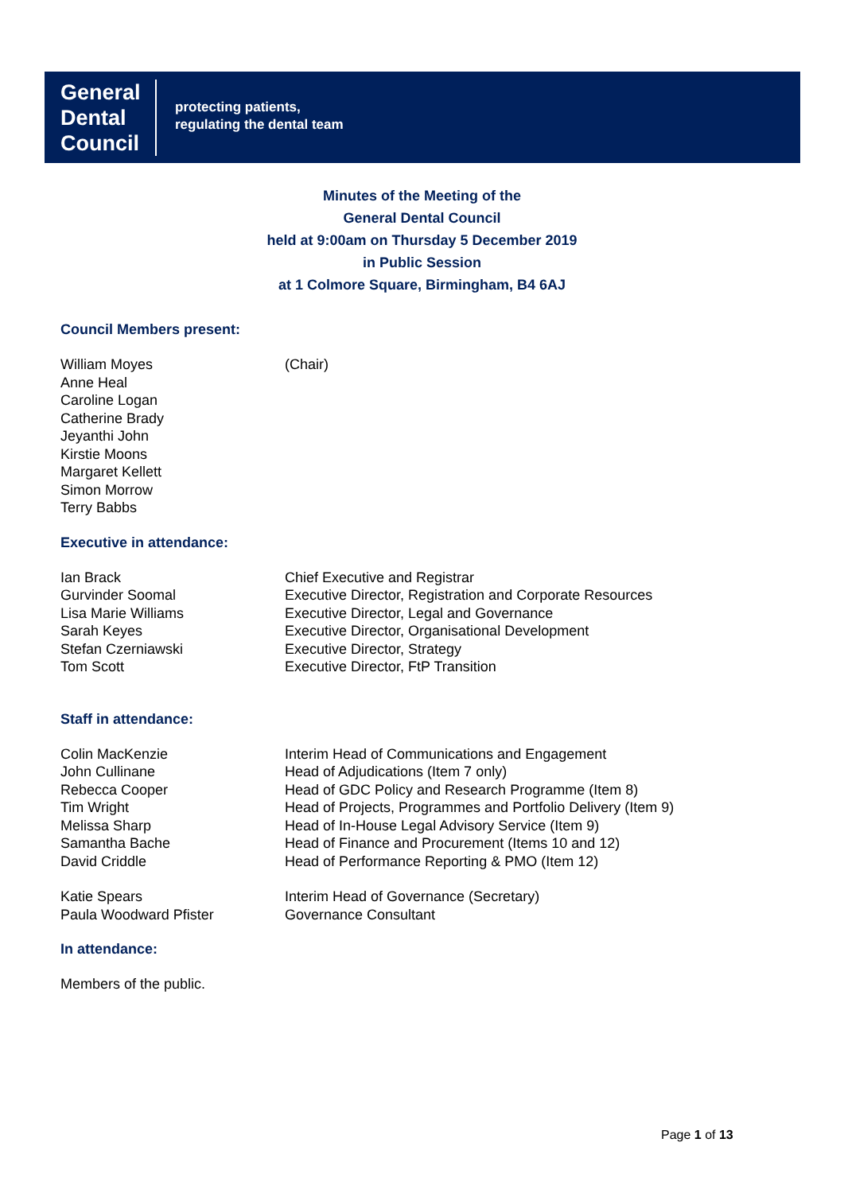General
Dental
Council
protecting patients,
regulating the dental team
Minutes of the Meeting of the
General Dental Council
held at 9:00am on Thursday 5 December 2019
in Public Session
at 1 Colmore Square, Birmingham, B4 6AJ
Council Members present:
William Moyes (Chair)
Anne Heal
Caroline Logan
Catherine Brady
Jeyanthi John
Kirstie Moons
Margaret Kellett
Simon Morrow
Terry Babbs
Executive in attendance:
Ian Brack Chief Executive and Registrar
Gurvinder Soomal Executive Director, Registration and Corporate Resources
Lisa Marie Williams Executive Director, Legal and Governance
Sarah Keyes Executive Director, Organisational Development
Stefan Czerniawski Executive Director, Strategy
Tom Scott Executive Director, FtP Transition
Staff in attendance:
Colin MacKenzie Interim Head of Communications and Engagement
John Cullinane Head of Adjudications (Item 7 only)
Rebecca Cooper Head of GDC Policy and Research Programme (Item 8)
Tim Wright Head of Projects, Programmes and Portfolio Delivery (Item 9)
Melissa Sharp Head of In-House Legal Advisory Service (Item 9)
Samantha Bache Head of Finance and Procurement (Items 10 and 12)
David Criddle Head of Performance Reporting & PMO (Item 12)
Katie Spears Interim Head of Governance (Secretary)
Paula Woodward Pfister Governance Consultant
In attendance:
Members of the public.
Page 1 of 13